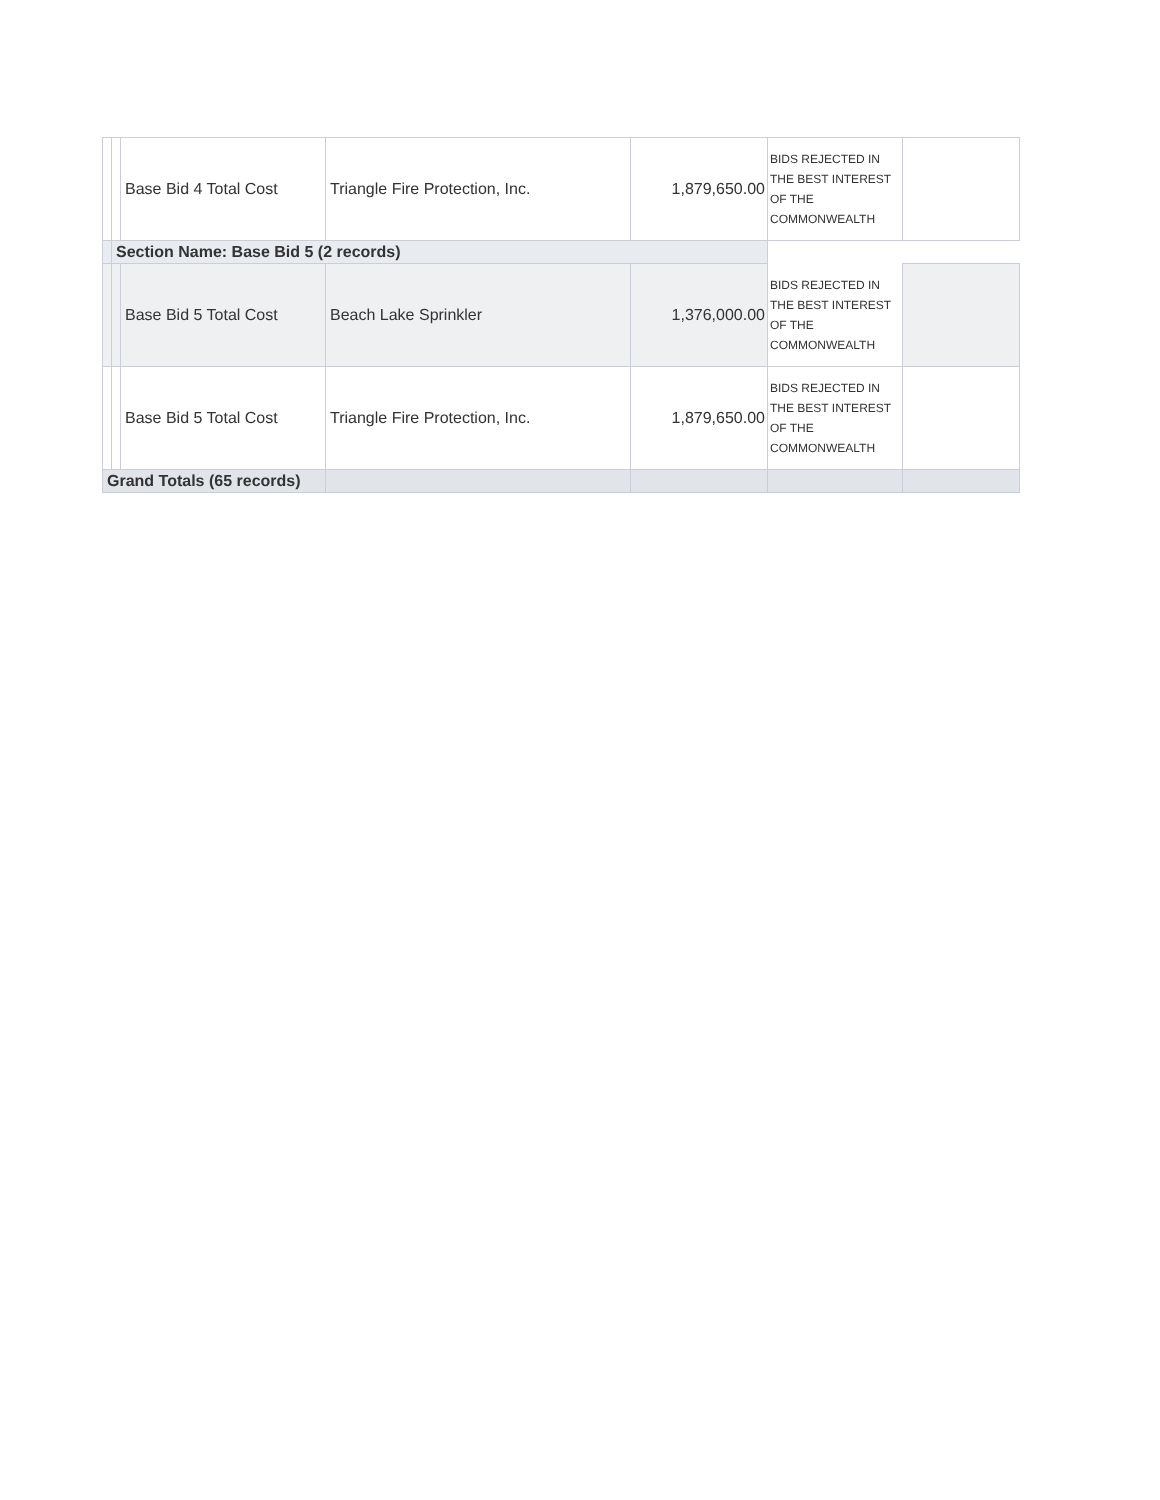| | | Base Bid 4 Total Cost | Triangle Fire Protection, Inc. | 1,879,650.00 | BIDS REJECTED IN THE BEST INTEREST OF THE COMMONWEALTH | |
| | Section Name: Base Bid 5 (2 records) | | | | | |
| | | Base Bid 5 Total Cost | Beach Lake Sprinkler | 1,376,000.00 | BIDS REJECTED IN THE BEST INTEREST OF THE COMMONWEALTH | |
| | | Base Bid 5 Total Cost | Triangle Fire Protection, Inc. | 1,879,650.00 | BIDS REJECTED IN THE BEST INTEREST OF THE COMMONWEALTH | |
| Grand Totals (65 records) | | | | | | |